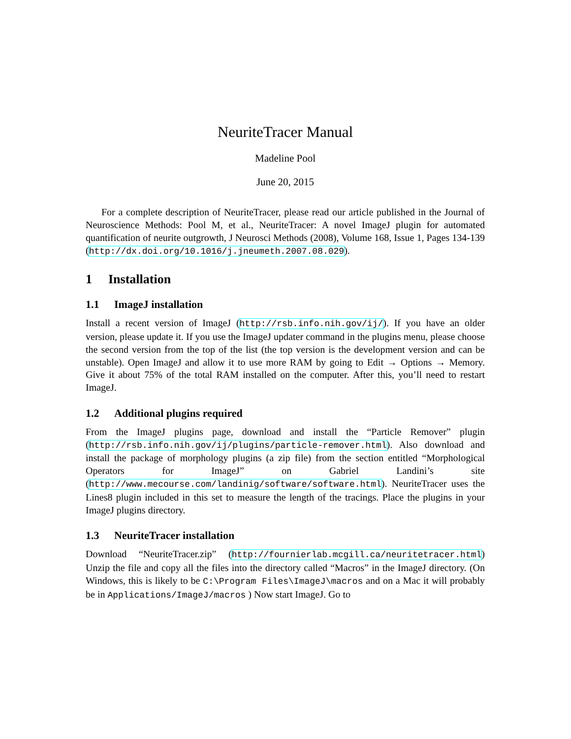NeuriteTracer Manual
Madeline Pool
June 20, 2015
For a complete description of NeuriteTracer, please read our article published in the Journal of Neuroscience Methods: Pool M, et al., NeuriteTracer: A novel ImageJ plugin for automated quantification of neurite outgrowth, J Neurosci Methods (2008), Volume 168, Issue 1, Pages 134-139 (http://dx.doi.org/10.1016/j.jneumeth.2007.08.029).
1 Installation
1.1 ImageJ installation
Install a recent version of ImageJ (http://rsb.info.nih.gov/ij/). If you have an older version, please update it. If you use the ImageJ updater command in the plugins menu, please choose the second version from the top of the list (the top version is the development version and can be unstable). Open ImageJ and allow it to use more RAM by going to Edit → Options → Memory. Give it about 75% of the total RAM installed on the computer. After this, you’ll need to restart ImageJ.
1.2 Additional plugins required
From the ImageJ plugins page, download and install the “Particle Remover” plugin (http://rsb.info.nih.gov/ij/plugins/particle-remover.html). Also download and install the package of morphology plugins (a zip file) from the section entitled “Morphological Operators for ImageJ” on Gabriel Landini’s site (http://www.mecourse.com/landinig/software/software.html). NeuriteTracer uses the Lines8 plugin included in this set to measure the length of the tracings. Place the plugins in your ImageJ plugins directory.
1.3 NeuriteTracer installation
Download “NeuriteTracer.zip” (http://fournierlab.mcgill.ca/neuritetracer.html) Unzip the file and copy all the files into the directory called “Macros” in the ImageJ directory. (On Windows, this is likely to be C:\Program Files\ImageJ\macros and on a Mac it will probably be in Applications/ImageJ/macros ) Now start ImageJ. Go to